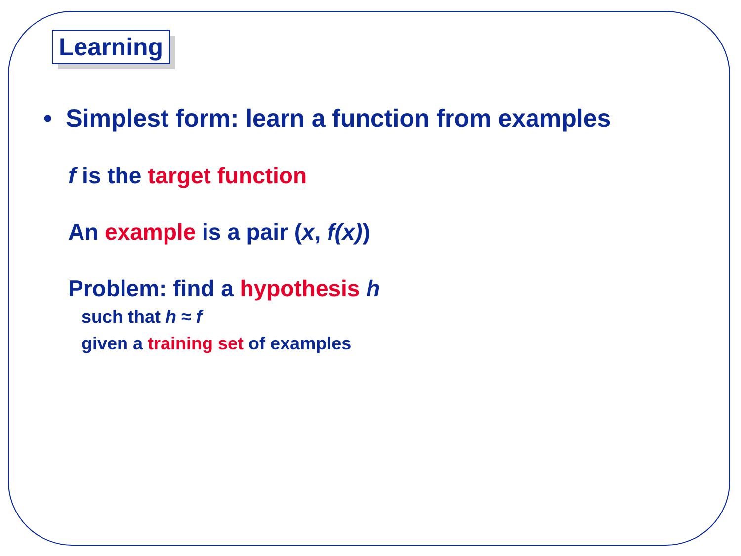Learning
• Simplest form: learn a function from examples
f is the target function
An example is a pair (x, f(x))
Problem: find a hypothesis h
such that h ≈ f
given a training set of examples